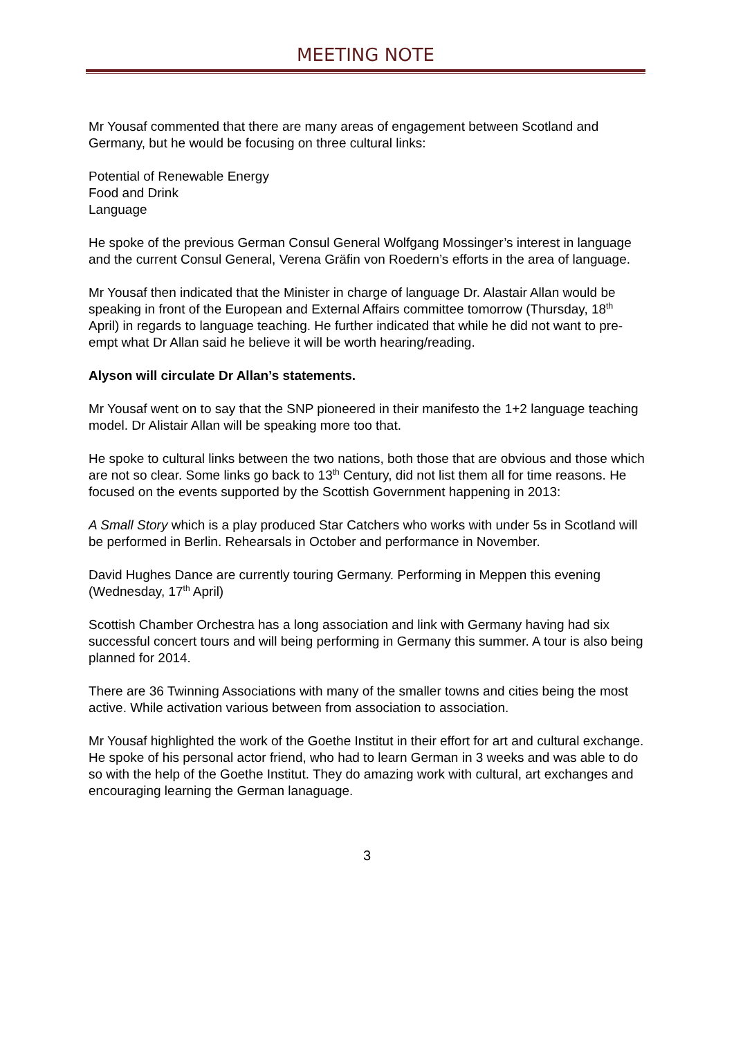MEETING NOTE
Mr Yousaf commented that there are many areas of engagement between Scotland and Germany, but he would be focusing on three cultural links:
Potential of Renewable Energy
Food and Drink
Language
He spoke of the previous German Consul General Wolfgang Mossinger’s interest in language and the current Consul General, Verena Gräfin von Roedern’s efforts in the area of language.
Mr Yousaf then indicated that the Minister in charge of language Dr. Alastair Allan would be speaking in front of the European and External Affairs committee tomorrow (Thursday, 18<sup>th</sup> April) in regards to language teaching. He further indicated that while he did not want to pre-empt what Dr Allan said he believe it will be worth hearing/reading.
Alyson will circulate Dr Allan’s statements.
Mr Yousaf went on to say that the SNP pioneered in their manifesto the 1+2 language teaching model. Dr Alistair Allan will be speaking more too that.
He spoke to cultural links between the two nations, both those that are obvious and those which are not so clear. Some links go back to 13<sup>th</sup> Century, did not list them all for time reasons. He focused on the events supported by the Scottish Government happening in 2013:
A Small Story which is a play produced Star Catchers who works with under 5s in Scotland will be performed in Berlin. Rehearsals in October and performance in November.
David Hughes Dance are currently touring Germany. Performing in Meppen this evening (Wednesday, 17<sup>th</sup> April)
Scottish Chamber Orchestra has a long association and link with Germany having had six successful concert tours and will being performing in Germany this summer. A tour is also being planned for 2014.
There are 36 Twinning Associations with many of the smaller towns and cities being the most active. While activation various between from association to association.
Mr Yousaf highlighted the work of the Goethe Institut in their effort for art and cultural exchange. He spoke of his personal actor friend, who had to learn German in 3 weeks and was able to do so with the help of the Goethe Institut. They do amazing work with cultural, art exchanges and encouraging learning the German lanaguage.
3